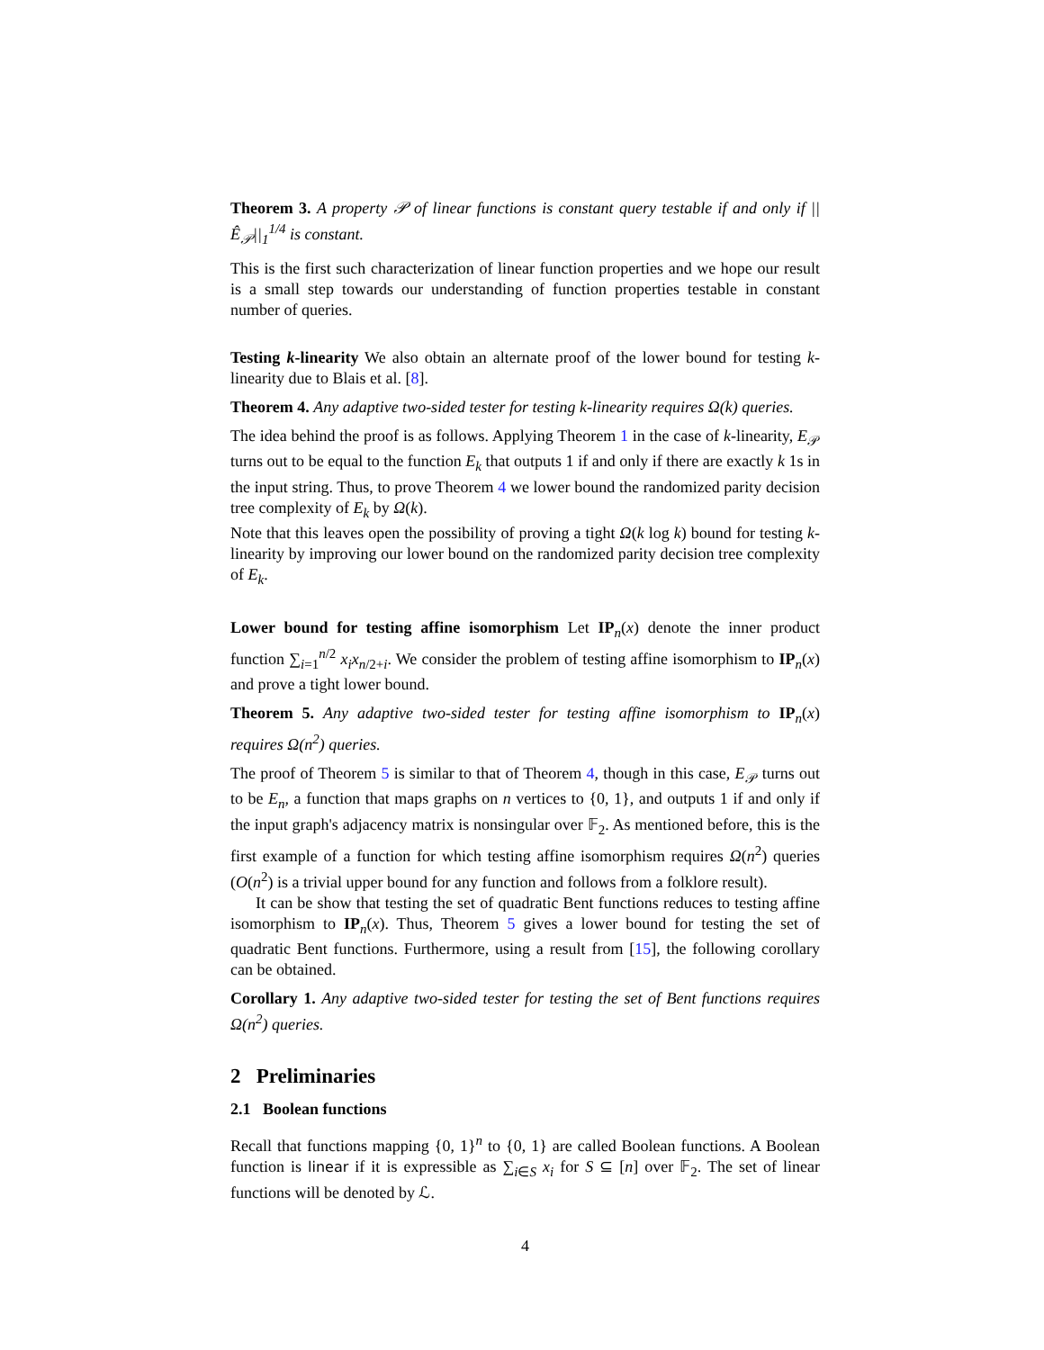Theorem 3. A property 𝒫 of linear functions is constant query testable if and only if ||Ê<sub>𝒫</sub>||<sub>1</sub><sup>1/4</sup> is constant.
This is the first such characterization of linear function properties and we hope our result is a small step towards our understanding of function properties testable in constant number of queries.
Testing k-linearity We also obtain an alternate proof of the lower bound for testing k-linearity due to Blais et al. [8].
Theorem 4. Any adaptive two-sided tester for testing k-linearity requires Ω(k) queries.
The idea behind the proof is as follows. Applying Theorem 1 in the case of k-linearity, E<sub>𝒫</sub> turns out to be equal to the function E<sub>k</sub> that outputs 1 if and only if there are exactly k 1s in the input string. Thus, to prove Theorem 4 we lower bound the randomized parity decision tree complexity of E<sub>k</sub> by Ω(k).
Note that this leaves open the possibility of proving a tight Ω(k log k) bound for testing k-linearity by improving our lower bound on the randomized parity decision tree complexity of E<sub>k</sub>.
Lower bound for testing affine isomorphism Let IP<sub>n</sub>(x) denote the inner product function ∑<sub>i=1</sub><sup>n/2</sup> x<sub>i</sub>x<sub>n/2+i</sub>. We consider the problem of testing affine isomorphism to IP<sub>n</sub>(x) and prove a tight lower bound.
Theorem 5. Any adaptive two-sided tester for testing affine isomorphism to IP<sub>n</sub>(x) requires Ω(n<sup>2</sup>) queries.
The proof of Theorem 5 is similar to that of Theorem 4, though in this case, E<sub>𝒫</sub> turns out to be E<sub>n</sub>, a function that maps graphs on n vertices to {0, 1}, and outputs 1 if and only if the input graph's adjacency matrix is nonsingular over 𝔽<sub>2</sub>. As mentioned before, this is the first example of a function for which testing affine isomorphism requires Ω(n<sup>2</sup>) queries (O(n<sup>2</sup>) is a trivial upper bound for any function and follows from a folklore result).
It can be show that testing the set of quadratic Bent functions reduces to testing affine isomorphism to IP<sub>n</sub>(x). Thus, Theorem 5 gives a lower bound for testing the set of quadratic Bent functions. Furthermore, using a result from [15], the following corollary can be obtained.
Corollary 1. Any adaptive two-sided tester for testing the set of Bent functions requires Ω(n<sup>2</sup>) queries.
2 Preliminaries
2.1 Boolean functions
Recall that functions mapping {0, 1}<sup>n</sup> to {0, 1} are called Boolean functions. A Boolean function is linear if it is expressible as ∑<sub>i∈S</sub> x<sub>i</sub> for S ⊆ [n] over 𝔽<sub>2</sub>. The set of linear functions will be denoted by ℒ.
4